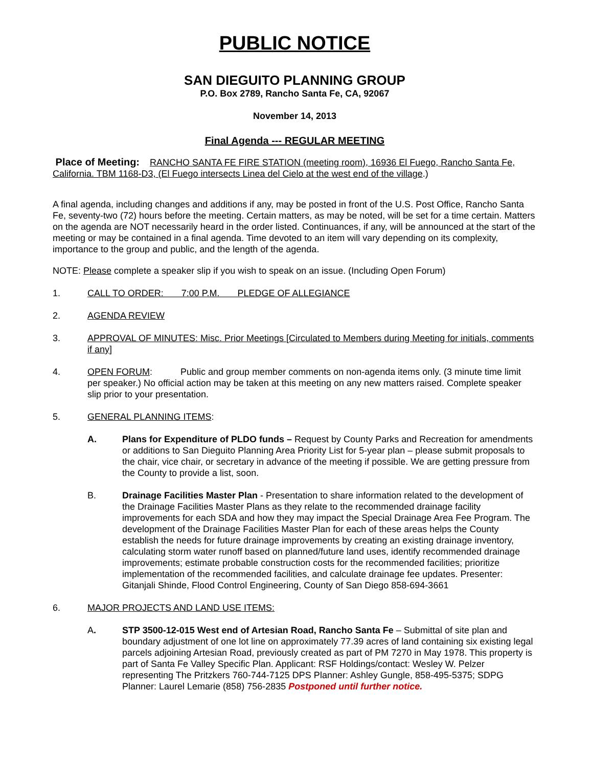PUBLIC NOTICE
SAN DIEGUITO PLANNING GROUP
P.O. Box 2789, Rancho Santa Fe, CA, 92067
November 14, 2013
Final Agenda --- REGULAR MEETING
Place of Meeting: RANCHO SANTA FE FIRE STATION (meeting room), 16936 El Fuego, Rancho Santa Fe, California. TBM 1168-D3, (El Fuego intersects Linea del Cielo at the west end of the village.)
A final agenda, including changes and additions if any, may be posted in front of the U.S. Post Office, Rancho Santa Fe, seventy-two (72) hours before the meeting. Certain matters, as may be noted, will be set for a time certain. Matters on the agenda are NOT necessarily heard in the order listed. Continuances, if any, will be announced at the start of the meeting or may be contained in a final agenda. Time devoted to an item will vary depending on its complexity, importance to the group and public, and the length of the agenda.
NOTE: Please complete a speaker slip if you wish to speak on an issue. (Including Open Forum)
1. CALL TO ORDER: 7:00 P.M. PLEDGE OF ALLEGIANCE
2. AGENDA REVIEW
3. APPROVAL OF MINUTES: Misc. Prior Meetings [Circulated to Members during Meeting for initials, comments if any]
4. OPEN FORUM: Public and group member comments on non-agenda items only. (3 minute time limit per speaker.) No official action may be taken at this meeting on any new matters raised. Complete speaker slip prior to your presentation.
5. GENERAL PLANNING ITEMS:
A. Plans for Expenditure of PLDO funds – Request by County Parks and Recreation for amendments or additions to San Dieguito Planning Area Priority List for 5-year plan – please submit proposals to the chair, vice chair, or secretary in advance of the meeting if possible. We are getting pressure from the County to provide a list, soon.
B. Drainage Facilities Master Plan - Presentation to share information related to the development of the Drainage Facilities Master Plans as they relate to the recommended drainage facility improvements for each SDA and how they may impact the Special Drainage Area Fee Program. The development of the Drainage Facilities Master Plan for each of these areas helps the County establish the needs for future drainage improvements by creating an existing drainage inventory, calculating storm water runoff based on planned/future land uses, identify recommended drainage improvements; estimate probable construction costs for the recommended facilities; prioritize implementation of the recommended facilities, and calculate drainage fee updates. Presenter: Gitanjali Shinde, Flood Control Engineering, County of San Diego 858-694-3661
6. MAJOR PROJECTS AND LAND USE ITEMS:
A. STP 3500-12-015 West end of Artesian Road, Rancho Santa Fe – Submittal of site plan and boundary adjustment of one lot line on approximately 77.39 acres of land containing six existing legal parcels adjoining Artesian Road, previously created as part of PM 7270 in May 1978. This property is part of Santa Fe Valley Specific Plan. Applicant: RSF Holdings/contact: Wesley W. Pelzer representing The Pritzkers 760-744-7125 DPS Planner: Ashley Gungle, 858-495-5375; SDPG Planner: Laurel Lemarie (858) 756-2835 Postponed until further notice.